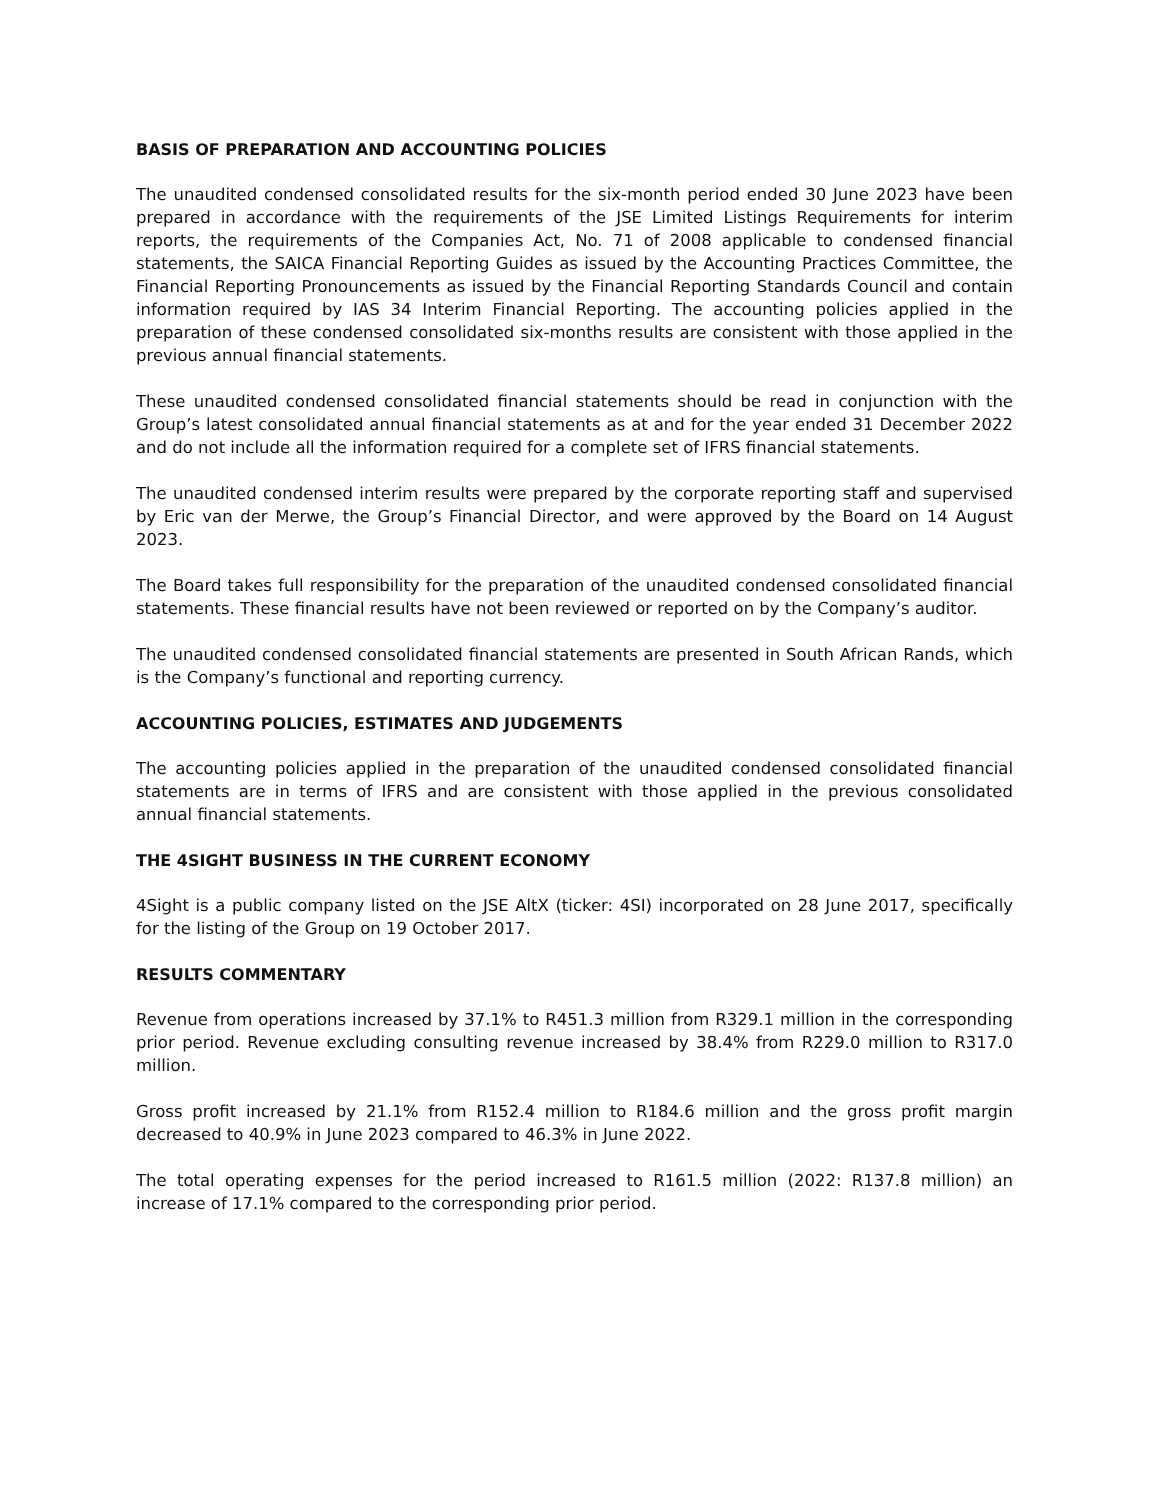BASIS OF PREPARATION AND ACCOUNTING POLICIES
The unaudited condensed consolidated results for the six-month period ended 30 June 2023 have been prepared in accordance with the requirements of the JSE Limited Listings Requirements for interim reports, the requirements of the Companies Act, No. 71 of 2008 applicable to condensed financial statements, the SAICA Financial Reporting Guides as issued by the Accounting Practices Committee, the Financial Reporting Pronouncements as issued by the Financial Reporting Standards Council and contain information required by IAS 34 Interim Financial Reporting. The accounting policies applied in the preparation of these condensed consolidated six-months results are consistent with those applied in the previous annual financial statements.
These unaudited condensed consolidated financial statements should be read in conjunction with the Group’s latest consolidated annual financial statements as at and for the year ended 31 December 2022 and do not include all the information required for a complete set of IFRS financial statements.
The unaudited condensed interim results were prepared by the corporate reporting staff and supervised by Eric van der Merwe, the Group’s Financial Director, and were approved by the Board on 14 August 2023.
The Board takes full responsibility for the preparation of the unaudited condensed consolidated financial statements. These financial results have not been reviewed or reported on by the Company’s auditor.
The unaudited condensed consolidated financial statements are presented in South African Rands, which is the Company’s functional and reporting currency.
ACCOUNTING POLICIES, ESTIMATES AND JUDGEMENTS
The accounting policies applied in the preparation of the unaudited condensed consolidated financial statements are in terms of IFRS and are consistent with those applied in the previous consolidated annual financial statements.
THE 4SIGHT BUSINESS IN THE CURRENT ECONOMY
4Sight is a public company listed on the JSE AltX (ticker: 4SI) incorporated on 28 June 2017, specifically for the listing of the Group on 19 October 2017.
RESULTS COMMENTARY
Revenue from operations increased by 37.1% to R451.3 million from R329.1 million in the corresponding prior period. Revenue excluding consulting revenue increased by 38.4% from R229.0 million to R317.0 million.
Gross profit increased by 21.1% from R152.4 million to R184.6 million and the gross profit margin decreased to 40.9% in June 2023 compared to 46.3% in June 2022.
The total operating expenses for the period increased to R161.5 million (2022: R137.8 million) an increase of 17.1% compared to the corresponding prior period.